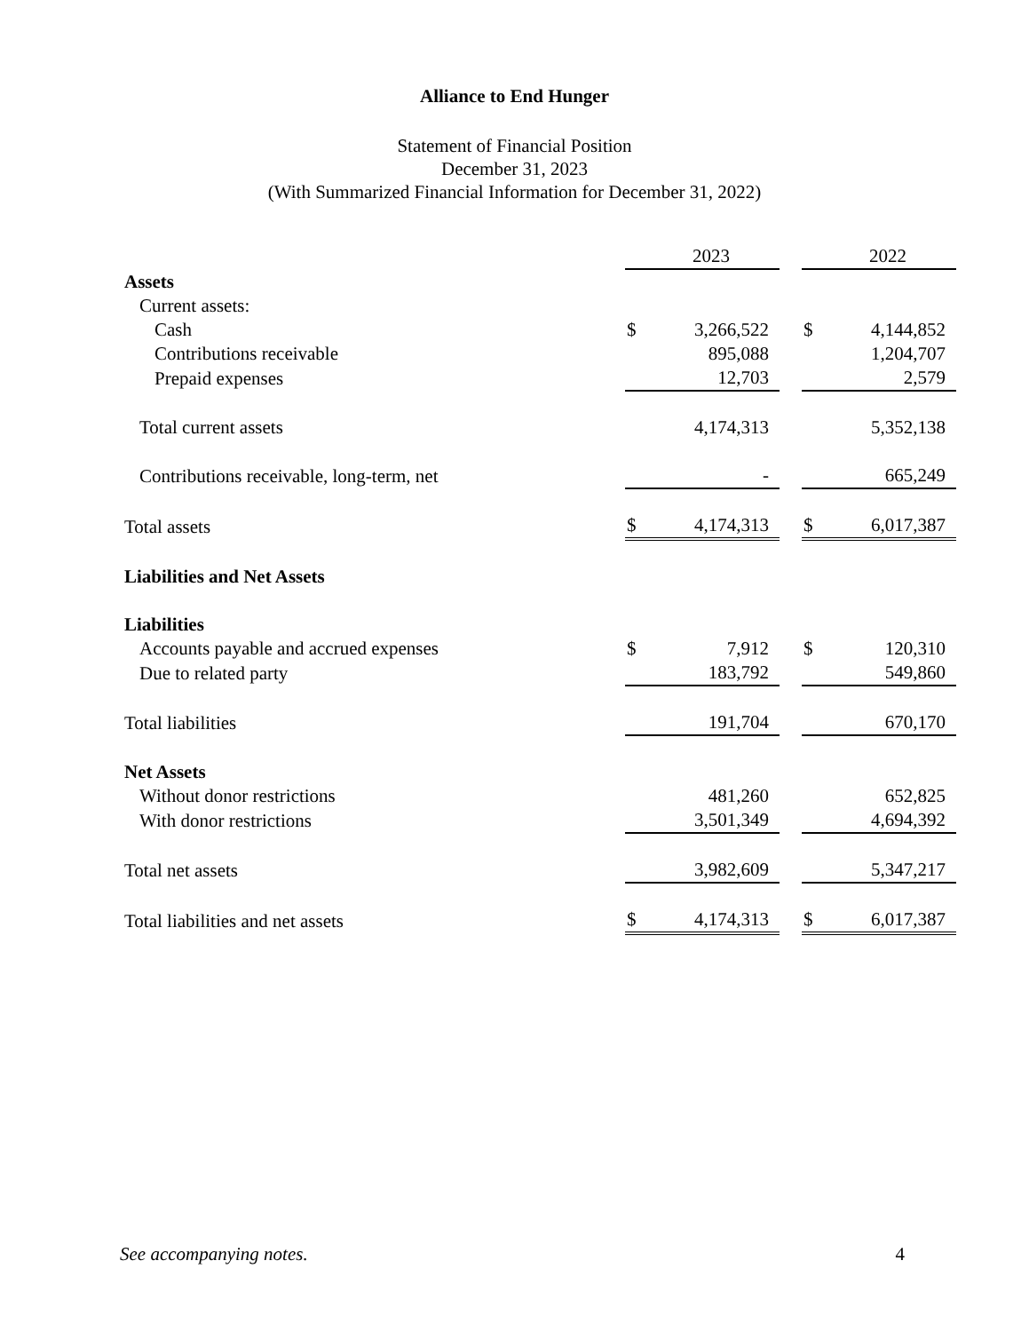Alliance to End Hunger
Statement of Financial Position
December 31, 2023
(With Summarized Financial Information for December 31, 2022)
| | | 2023 | | | 2022 |
| Assets | | | | | |
| Current assets: | | | | | |
| Cash | $ | 3,266,522 | | $ | 4,144,852 |
| Contributions receivable | | 895,088 | | | 1,204,707 |
| Prepaid expenses | | 12,703 | | | 2,579 |
| Total current assets | | 4,174,313 | | | 5,352,138 |
| Contributions receivable, long-term, net | | - | | | 665,249 |
| Total assets | $ | 4,174,313 | | $ | 6,017,387 |
| Liabilities and Net Assets | | | | | |
| Liabilities | | | | | |
| Accounts payable and accrued expenses | $ | 7,912 | | $ | 120,310 |
| Due to related party | | 183,792 | | | 549,860 |
| Total liabilities | | 191,704 | | | 670,170 |
| Net Assets | | | | | |
| Without donor restrictions | | 481,260 | | | 652,825 |
| With donor restrictions | | 3,501,349 | | | 4,694,392 |
| Total net assets | | 3,982,609 | | | 5,347,217 |
| Total liabilities and net assets | $ | 4,174,313 | | $ | 6,017,387 |
See accompanying notes. 4